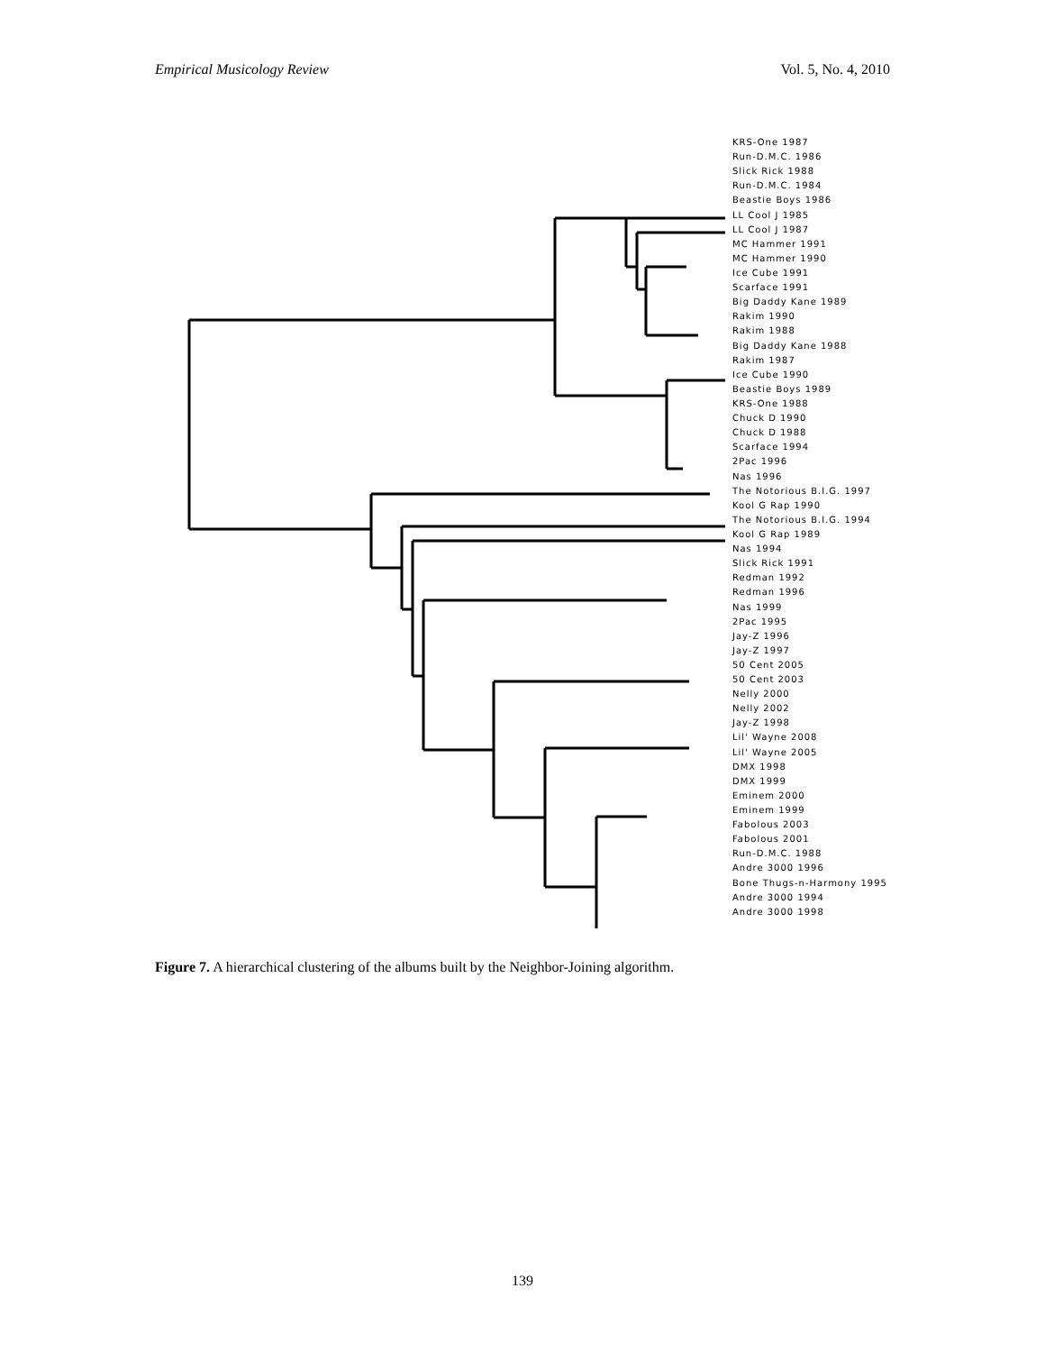Empirical Musicology Review Vol. 5, No. 4, 2010
KRS-One 1987
Run-D.M.C. 1986
Slick Rick 1988
Run-D.M.C. 1984
Beastie Boys 1986
LL Cool J 1985
LL Cool J 1987
MC Hammer 1991
MC Hammer 1990
Ice Cube 1991
Scarface 1991
Big Daddy Kane 1989
Rakim 1990
Rakim 1988
Big Daddy Kane 1988
Rakim 1987
Ice Cube 1990
Beastie Boys 1989
KRS-One 1988
Chuck D 1990
Chuck D 1988
Scarface 1994
2Pac 1996
Nas 1996
The Notorious B.I.G. 1997
Kool G Rap 1990
The Notorious B.I.G. 1994
Kool G Rap 1989
Nas 1994
Slick Rick 1991
Redman 1992
Redman 1996
Nas 1999
2Pac 1995
Jay-Z 1996
Jay-Z 1997
50 Cent 2005
50 Cent 2003
Nelly 2000
Nelly 2002
Jay-Z 1998
Lil' Wayne 2008
Lil' Wayne 2005
DMX 1998
DMX 1999
Eminem 2000
Eminem 1999
Fabolous 2003
Fabolous 2001
Run-D.M.C. 1988
Andre 3000 1996
Bone Thugs-n-Harmony 1995
Andre 3000 1994
Andre 3000 1998
Figure 7. A hierarchical clustering of the albums built by the Neighbor-Joining algorithm.
139